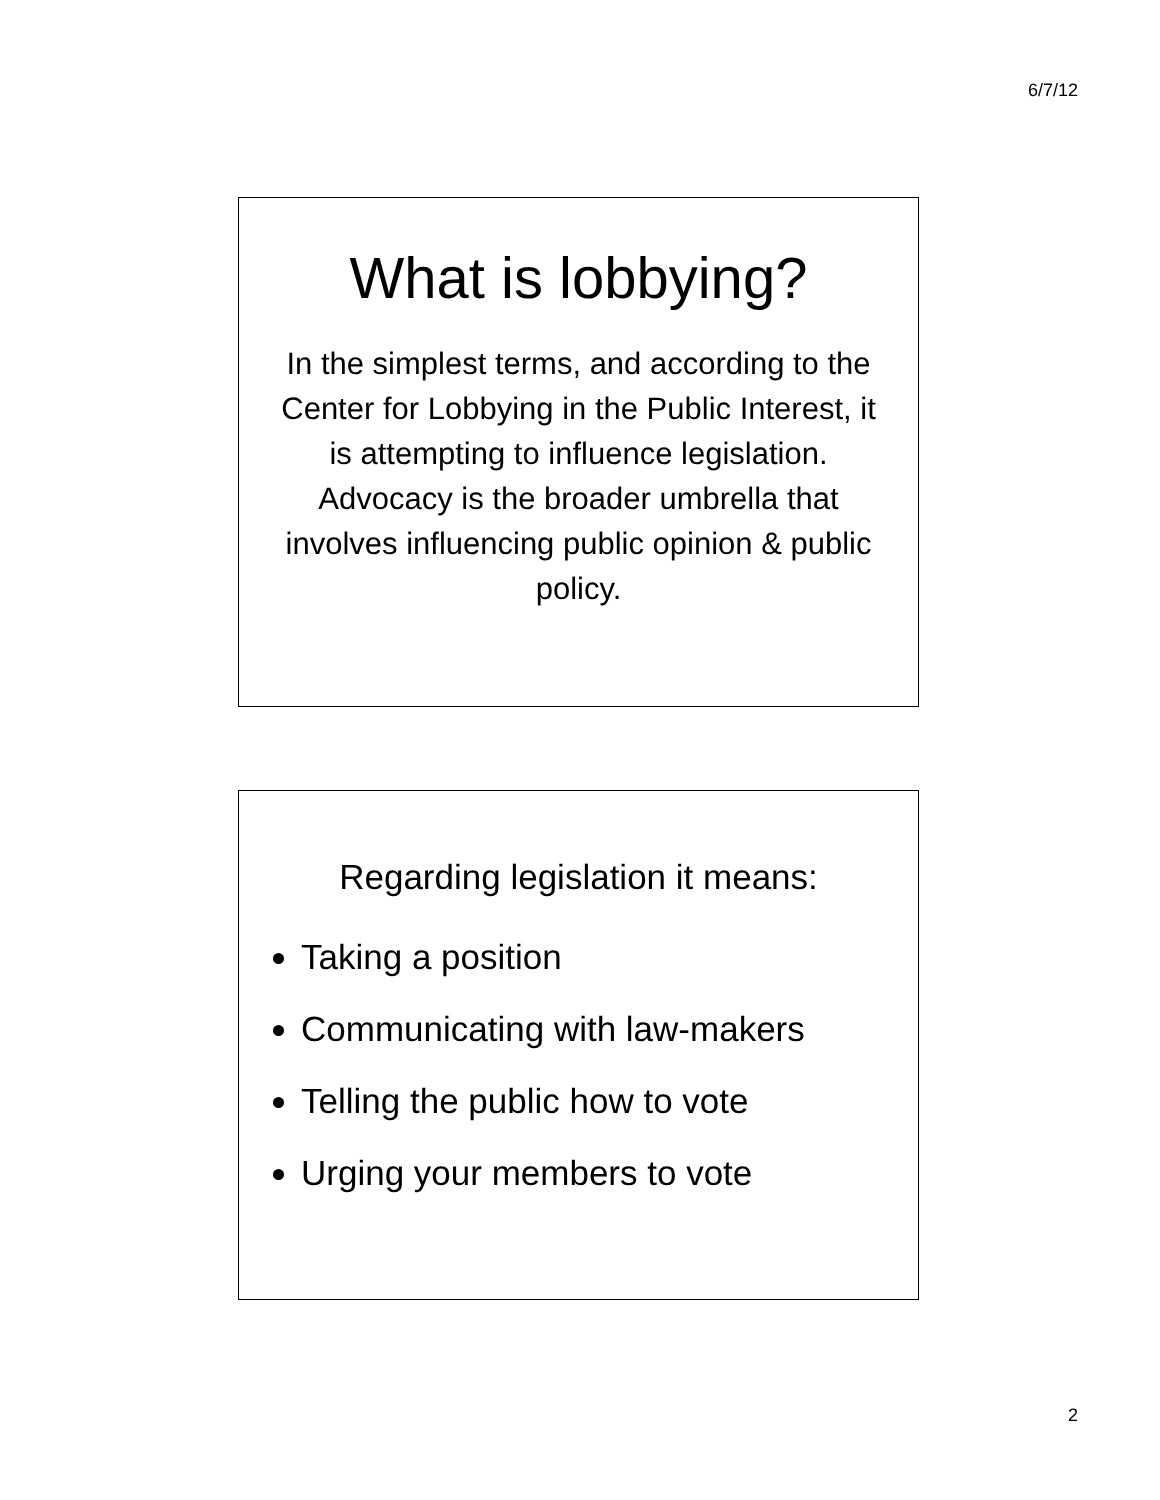6/7/12
What is lobbying?
In the simplest terms, and according to the Center for Lobbying in the Public Interest, it is attempting to influence legislation. Advocacy is the broader umbrella that involves influencing public opinion & public policy.
Regarding legislation it means:
Taking a position
Communicating with law-makers
Telling the public how to vote
Urging your members to vote
2